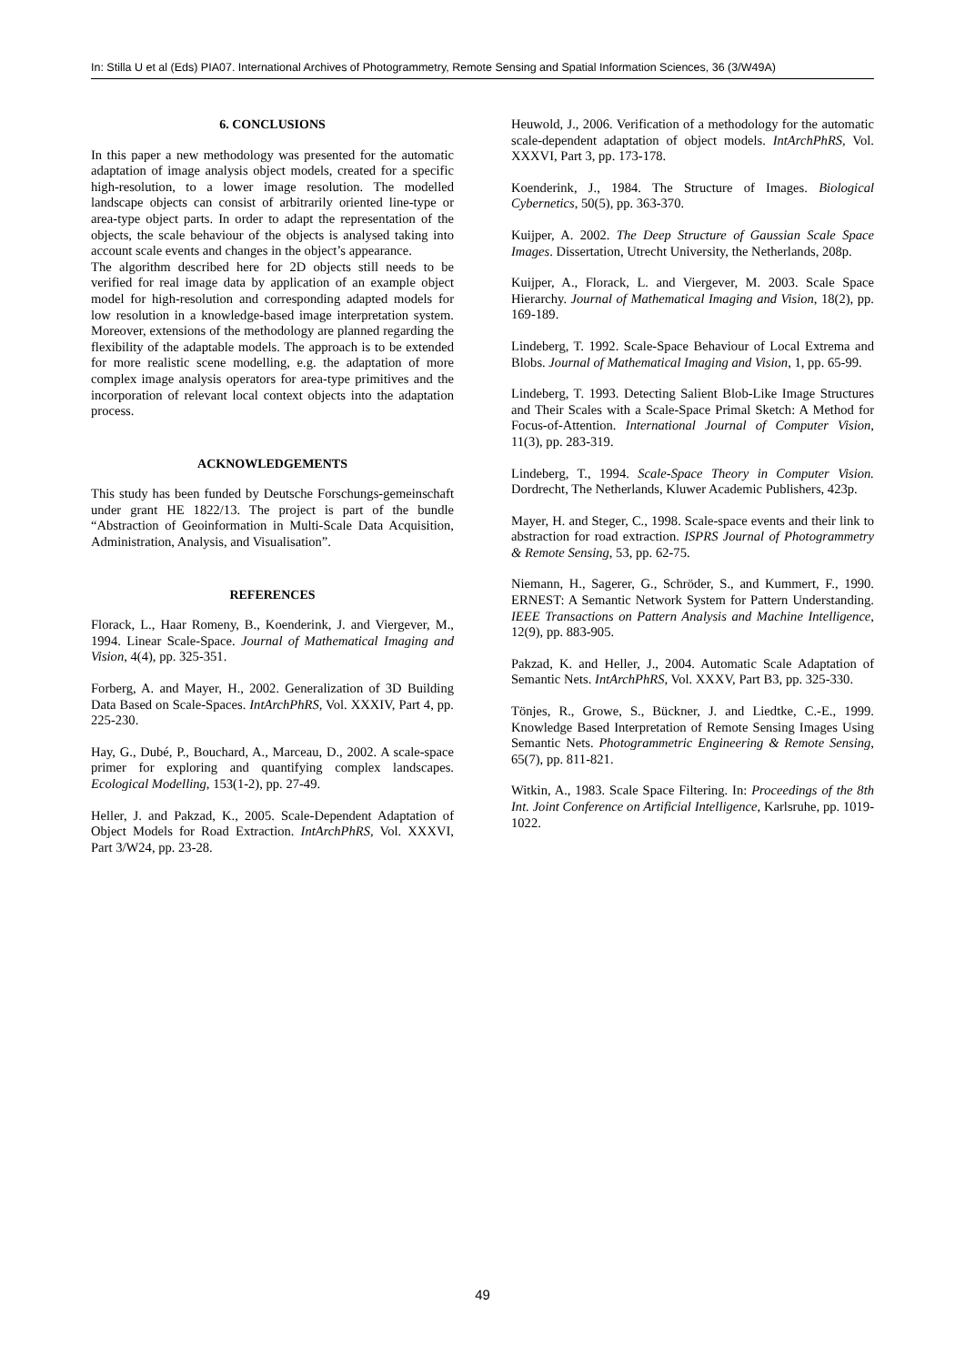In: Stilla U et al (Eds) PIA07. International Archives of Photogrammetry, Remote Sensing and Spatial Information Sciences, 36 (3/W49A)
6. CONCLUSIONS
In this paper a new methodology was presented for the automatic adaptation of image analysis object models, created for a specific high-resolution, to a lower image resolution. The modelled landscape objects can consist of arbitrarily oriented line-type or area-type object parts. In order to adapt the representation of the objects, the scale behaviour of the objects is analysed taking into account scale events and changes in the object’s appearance.
The algorithm described here for 2D objects still needs to be verified for real image data by application of an example object model for high-resolution and corresponding adapted models for low resolution in a knowledge-based image interpretation system. Moreover, extensions of the methodology are planned regarding the flexibility of the adaptable models. The approach is to be extended for more realistic scene modelling, e.g. the adaptation of more complex image analysis operators for area-type primitives and the incorporation of relevant local context objects into the adaptation process.
ACKNOWLEDGEMENTS
This study has been funded by Deutsche Forschungs-gemeinschaft under grant HE 1822/13. The project is part of the bundle “Abstraction of Geoinformation in Multi-Scale Data Acquisition, Administration, Analysis, and Visualisation”.
REFERENCES
Florack, L., Haar Romeny, B., Koenderink, J. and Viergever, M., 1994. Linear Scale-Space. Journal of Mathematical Imaging and Vision, 4(4), pp. 325-351.
Forberg, A. and Mayer, H., 2002. Generalization of 3D Building Data Based on Scale-Spaces. IntArchPhRS, Vol. XXXIV, Part 4, pp. 225-230.
Hay, G., Dubé, P., Bouchard, A., Marceau, D., 2002. A scale-space primer for exploring and quantifying complex landscapes. Ecological Modelling, 153(1-2), pp. 27-49.
Heller, J. and Pakzad, K., 2005. Scale-Dependent Adaptation of Object Models for Road Extraction. IntArchPhRS, Vol. XXXVI, Part 3/W24, pp. 23-28.
Heuwold, J., 2006. Verification of a methodology for the automatic scale-dependent adaptation of object models. IntArchPhRS, Vol. XXXVI, Part 3, pp. 173-178.
Koenderink, J., 1984. The Structure of Images. Biological Cybernetics, 50(5), pp. 363-370.
Kuijper, A. 2002. The Deep Structure of Gaussian Scale Space Images. Dissertation, Utrecht University, the Netherlands, 208p.
Kuijper, A., Florack, L. and Viergever, M. 2003. Scale Space Hierarchy. Journal of Mathematical Imaging and Vision, 18(2), pp. 169-189.
Lindeberg, T. 1992. Scale-Space Behaviour of Local Extrema and Blobs. Journal of Mathematical Imaging and Vision, 1, pp. 65-99.
Lindeberg, T. 1993. Detecting Salient Blob-Like Image Structures and Their Scales with a Scale-Space Primal Sketch: A Method for Focus-of-Attention. International Journal of Computer Vision, 11(3), pp. 283-319.
Lindeberg, T., 1994. Scale-Space Theory in Computer Vision. Dordrecht, The Netherlands, Kluwer Academic Publishers, 423p.
Mayer, H. and Steger, C., 1998. Scale-space events and their link to abstraction for road extraction. ISPRS Journal of Photogrammetry & Remote Sensing, 53, pp. 62-75.
Niemann, H., Sagerer, G., Schröder, S., and Kummert, F., 1990. ERNEST: A Semantic Network System for Pattern Understanding. IEEE Transactions on Pattern Analysis and Machine Intelligence, 12(9), pp. 883-905.
Pakzad, K. and Heller, J., 2004. Automatic Scale Adaptation of Semantic Nets. IntArchPhRS, Vol. XXXV, Part B3, pp. 325-330.
Tönjes, R., Growe, S., Bückner, J. and Liedtke, C.-E., 1999. Knowledge Based Interpretation of Remote Sensing Images Using Semantic Nets. Photogrammetric Engineering & Remote Sensing, 65(7), pp. 811-821.
Witkin, A., 1983. Scale Space Filtering. In: Proceedings of the 8th Int. Joint Conference on Artificial Intelligence, Karlsruhe, pp. 1019-1022.
49